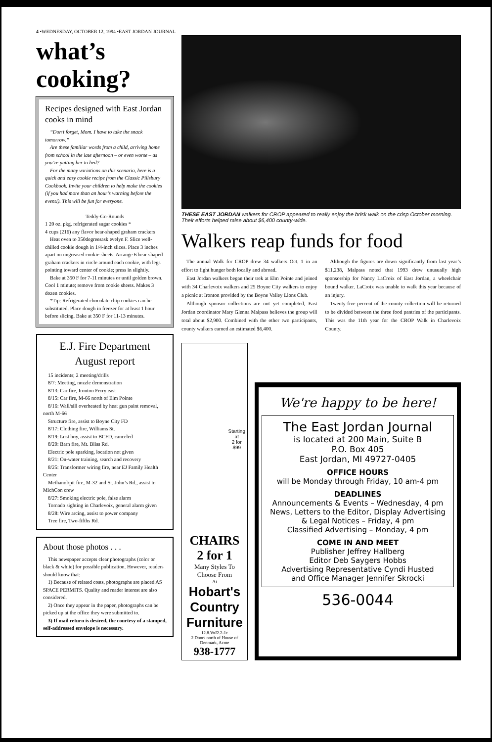4 •WEDNESDAY, OCTOBER 12, 1994 •EAST JORDAN JOURNAL
what’s cooking?
Recipes designed with East Jordan cooks in mind
“Don’t forget, Mom. I have to take the snack tomorrow.”
Are these familiar words from a child, arriving home from school in the late afternoon – or even worse – as you’re putting her to bed?
For the many variations on this scenario, here is a quick and easy cookie recipe from the Classic Pillsbury Cookbook. Invite your children to help make the cookies (if you had more than an hour’s warning before the event!). This will be fun for everyone.
Teddy-Go-Rounds
1 20 oz. pkg. refrigerated sugar cookies *
4 cups (216) any flavor bear-shaped graham crackers
Heat oven to 350degreesask evelyn F. Slice well-chilled cookie dough in 1/4-inch slices. Place 3 inches apart on ungreased cookie sheets. Arrange 6 bear-shaped graham crackers in circle around each cookie, with legs pointing toward center of cookie; press in slightly.
Bake at 350 F for 7-11 minutes or until golden brown. Cool 1 minute; remove from cookie sheets. Makes 3 dozen cookies.
*Tip: Refrigerated chocolate chip cookies can be substituted. Place dough in freezer for at least 1 hour before slicing. Bake at 350 F for 11-13 minutes.
E.J. Fire Department August report
15 incidents; 2 meeting/drills
8/7: Meeting, nozzle demonstration
8/13: Car fire, Ironton Ferry east
8/15: Car fire, M-66 north of Elm Pointe
8/16: Wall/sill overheated by heat gun paint removal, north M-66
Structure fire, assist to Boyne City FD
8/17: Clothing fire, Williams St.
8/19: Lost boy, assist to BCFD, canceled
8/20: Barn fire, Mt. Bliss Rd.
Electric pole sparking, location not given
8/21: On-water training, search and recovery
8/25: Transformer wiring fire, near EJ Family Health Center
Methanol/pit fire, M-32 and St. John’s Rd., assist to MichCon crew
8/27: Smoking electric pole, false alarm
Tornado sighting in Charlevoix, general alarm given
8/28: Wire arcing, assist to power company
Tree fire, Two-fifths Rd.
About those photos . . .
This newspaper accepts clear photographs (color or black & white) for possible publication. However, readers should know that:
1) Because of related costs, photographs are placed AS SPACE PERMITS. Quality and reader interest are also considered.
2) Once they appear in the paper, photographs can be picked up at the office they were submitted to.
3) If mail return is desired, the courtesy of a stamped, self-addressed envelope is necessary.
THESE EAST JORDAN walkers for CROP appeared to really enjoy the brisk walk on the crisp October morning. Their efforts helped raise about $6,400 county-wide.
Walkers reap funds for food
The annual Walk for CROP drew 34 walkers Oct. 1 in an effort to fight hunger both locally and abroad.
East Jordan walkers began their trek at Elm Pointe and joined with 34 Charlevoix walkers and 25 Boyne City walkers to enjoy a picnic at Ironton provided by the Boyne Valley Lions Club.
Although sponsor collections are not yet completed, East Jordan coordinator Mary Glenna Malpass believes the group will total about $2,900. Combined with the other two participants, county walkers earned an estimated $6,400.
Although the figures are down significantly from last year’s $11,238, Malpass noted that 1993 drew unusually high sponsorship for Nancy LaCroix of East Jordan, a wheelchair bound walker. LaCroix was unable to walk this year because of an injury.
Twenty-five percent of the county collection will be returned to be divided between the three food pantries of the participants. This was the 11th year for the CROP Walk in Charlevoix County.
Starting
at
2 for
$99
CHAIRS
2 for 1
Many Styles To Choose From
At
Hobart's Country Furniture
12.8.VoJ2.2-1c
2 Doors north of House of Denmark, Acme
938-1777
We're happy to be here!
The East Jordan Journal
is located at 200 Main, Suite B
P.O. Box 405
East Jordan, MI 49727-0405
OFFICE HOURS
will be Monday through Friday, 10 am-4 pm
DEADLINES
Announcements & Events – Wednesday, 4 pm
News, Letters to the Editor, Display Advertising & Legal Notices – Friday, 4 pm
Classified Advertising – Monday, 4 pm
COME IN AND MEET
Publisher Jeffrey Hallberg
Editor Deb Saygers Hobbs
Advertising Representative Cyndi Husted
and Office Manager Jennifer Skrocki
536-0044